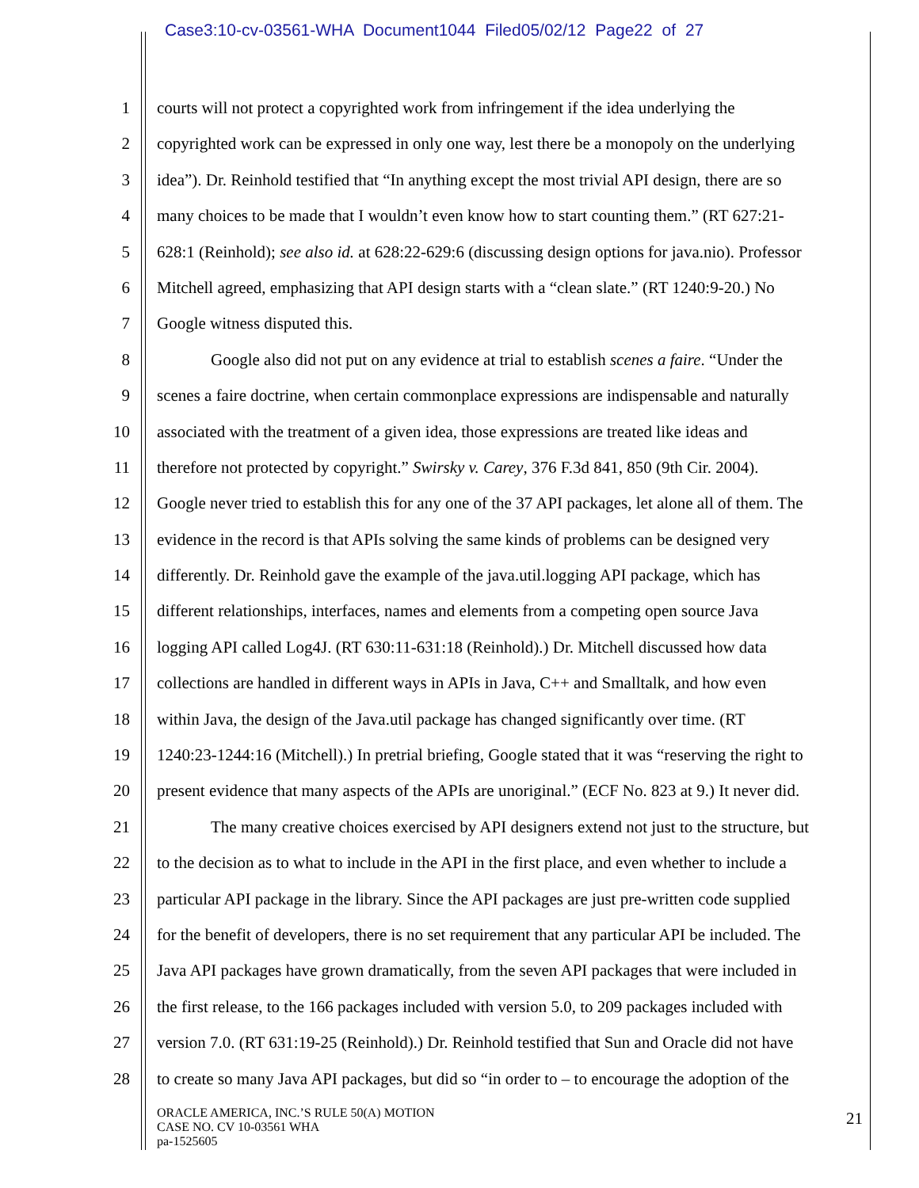Case3:10-cv-03561-WHA Document1044 Filed05/02/12 Page22 of 27
1 courts will not protect a copyrighted work from infringement if the idea underlying the
2 copyrighted work can be expressed in only one way, lest there be a monopoly on the underlying
3 idea”). Dr. Reinhold testified that “In anything except the most trivial API design, there are so
4 many choices to be made that I wouldn’t even know how to start counting them.” (RT 627:21-
5 628:1 (Reinhold); see also id. at 628:22-629:6 (discussing design options for java.nio). Professor
6 Mitchell agreed, emphasizing that API design starts with a “clean slate.” (RT 1240:9-20.) No
7 Google witness disputed this.
8 Google also did not put on any evidence at trial to establish scenes a faire. “Under the
9 scenes a faire doctrine, when certain commonplace expressions are indispensable and naturally
10 associated with the treatment of a given idea, those expressions are treated like ideas and
11 therefore not protected by copyright.” Swirsky v. Carey, 376 F.3d 841, 850 (9th Cir. 2004).
12 Google never tried to establish this for any one of the 37 API packages, let alone all of them. The
13 evidence in the record is that APIs solving the same kinds of problems can be designed very
14 differently. Dr. Reinhold gave the example of the java.util.logging API package, which has
15 different relationships, interfaces, names and elements from a competing open source Java
16 logging API called Log4J. (RT 630:11-631:18 (Reinhold).) Dr. Mitchell discussed how data
17 collections are handled in different ways in APIs in Java, C++ and Smalltalk, and how even
18 within Java, the design of the Java.util package has changed significantly over time. (RT
19 1240:23-1244:16 (Mitchell).) In pretrial briefing, Google stated that it was “reserving the right to
20 present evidence that many aspects of the APIs are unoriginal.” (ECF No. 823 at 9.) It never did.
21 The many creative choices exercised by API designers extend not just to the structure, but
22 to the decision as to what to include in the API in the first place, and even whether to include a
23 particular API package in the library. Since the API packages are just pre-written code supplied
24 for the benefit of developers, there is no set requirement that any particular API be included. The
25 Java API packages have grown dramatically, from the seven API packages that were included in
26 the first release, to the 166 packages included with version 5.0, to 209 packages included with
27 version 7.0. (RT 631:19-25 (Reinhold).) Dr. Reinhold testified that Sun and Oracle did not have
28 to create so many Java API packages, but did so “in order to – to encourage the adoption of the
ORACLE AMERICA, INC.’S RULE 50(A) MOTION
CASE NO. CV 10-03561 WHA
pa-1525605
21